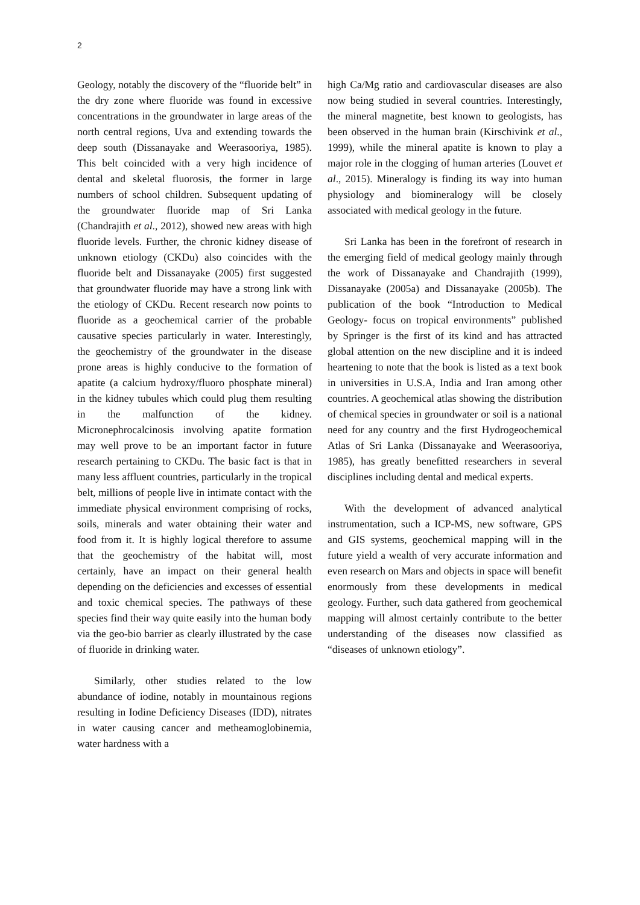2
Geology, notably the discovery of the “fluoride belt” in the dry zone where fluoride was found in excessive concentrations in the groundwater in large areas of the north central regions, Uva and extending towards the deep south (Dissanayake and Weerasooriya, 1985). This belt coincided with a very high incidence of dental and skeletal fluorosis, the former in large numbers of school children. Subsequent updating of the groundwater fluoride map of Sri Lanka (Chandrajith et al., 2012), showed new areas with high fluoride levels. Further, the chronic kidney disease of unknown etiology (CKDu) also coincides with the fluoride belt and Dissanayake (2005) first suggested that groundwater fluoride may have a strong link with the etiology of CKDu. Recent research now points to fluoride as a geochemical carrier of the probable causative species particularly in water. Interestingly, the geochemistry of the groundwater in the disease prone areas is highly conducive to the formation of apatite (a calcium hydroxy/fluoro phosphate mineral) in the kidney tubules which could plug them resulting in the malfunction of the kidney. Micronephrocalcinosis involving apatite formation may well prove to be an important factor in future research pertaining to CKDu. The basic fact is that in many less affluent countries, particularly in the tropical belt, millions of people live in intimate contact with the immediate physical environment comprising of rocks, soils, minerals and water obtaining their water and food from it. It is highly logical therefore to assume that the geochemistry of the habitat will, most certainly, have an impact on their general health depending on the deficiencies and excesses of essential and toxic chemical species. The pathways of these species find their way quite easily into the human body via the geo-bio barrier as clearly illustrated by the case of fluoride in drinking water.
Similarly, other studies related to the low abundance of iodine, notably in mountainous regions resulting in Iodine Deficiency Diseases (IDD), nitrates in water causing cancer and metheamoglobinemia, water hardness with a
high Ca/Mg ratio and cardiovascular diseases are also now being studied in several countries. Interestingly, the mineral magnetite, best known to geologists, has been observed in the human brain (Kirschivink et al., 1999), while the mineral apatite is known to play a major role in the clogging of human arteries (Louvet et al., 2015). Mineralogy is finding its way into human physiology and biomineralogy will be closely associated with medical geology in the future.
Sri Lanka has been in the forefront of research in the emerging field of medical geology mainly through the work of Dissanayake and Chandrajith (1999), Dissanayake (2005a) and Dissanayake (2005b). The publication of the book “Introduction to Medical Geology- focus on tropical environments” published by Springer is the first of its kind and has attracted global attention on the new discipline and it is indeed heartening to note that the book is listed as a text book in universities in U.S.A, India and Iran among other countries. A geochemical atlas showing the distribution of chemical species in groundwater or soil is a national need for any country and the first Hydrogeochemical Atlas of Sri Lanka (Dissanayake and Weerasooriya, 1985), has greatly benefitted researchers in several disciplines including dental and medical experts.
With the development of advanced analytical instrumentation, such a ICP-MS, new software, GPS and GIS systems, geochemical mapping will in the future yield a wealth of very accurate information and even research on Mars and objects in space will benefit enormously from these developments in medical geology. Further, such data gathered from geochemical mapping will almost certainly contribute to the better understanding of the diseases now classified as “diseases of unknown etiology”.